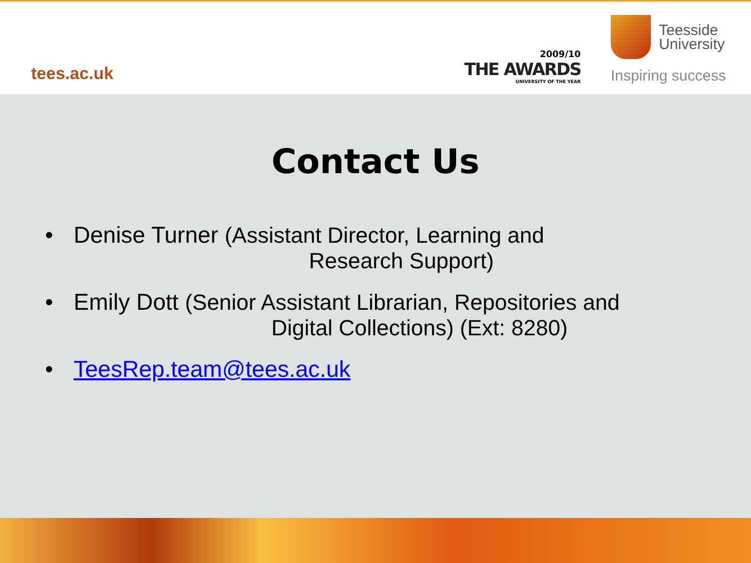tees.ac.uk
2009/10
THE AWARDS
UNIVERSITY OF THE YEAR
Teesside
University
Inspiring success
Contact Us
• Denise Turner (Assistant Director, Learning and
Research Support)
• Emily Dott (Senior Assistant Librarian, Repositories and
Digital Collections) (Ext: 8280)
• TeesRep.team@tees.ac.uk